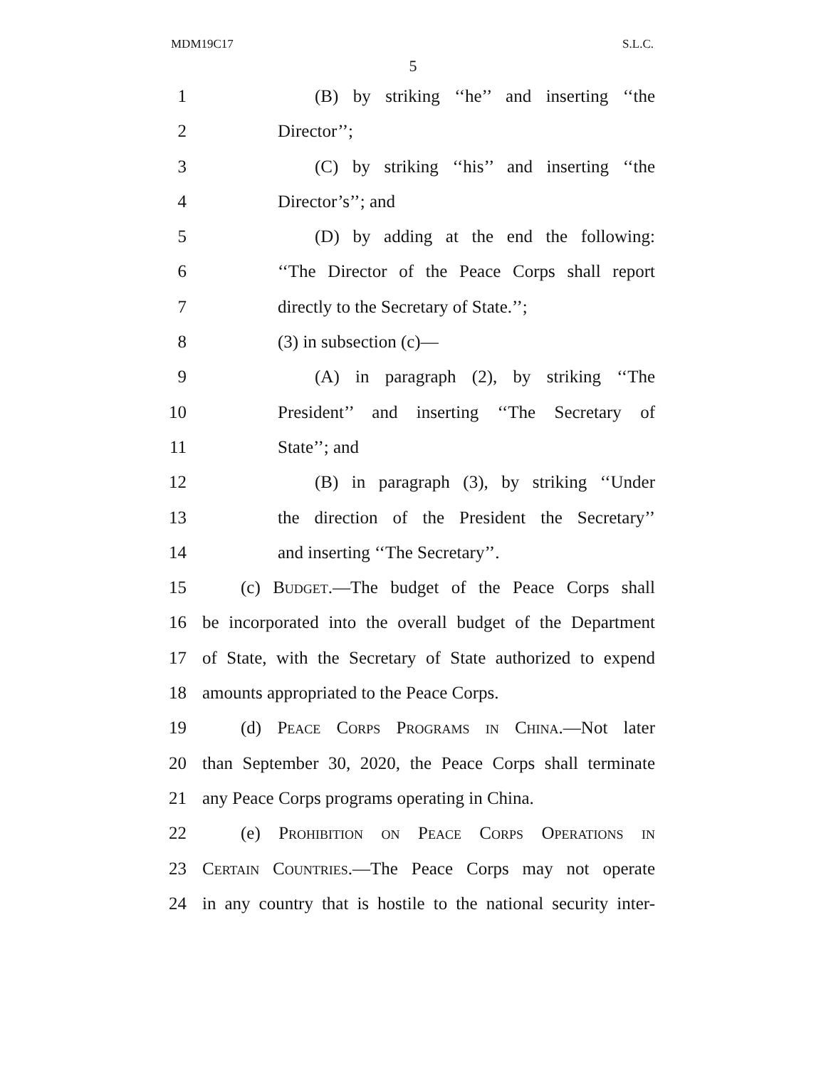MDM19C17 S.L.C.
5
1 (B) by striking ‘‘he’’ and inserting ‘‘the
2 Director’’;
3 (C) by striking ‘‘his’’ and inserting ‘‘the
4 Director’s’’; and
5 (D) by adding at the end the following:
6 ‘‘The Director of the Peace Corps shall report
7 directly to the Secretary of State.’’;
8 (3) in subsection (c)—
9 (A) in paragraph (2), by striking ‘‘The
10 President’’ and inserting ‘‘The Secretary of
11 State’’; and
12 (B) in paragraph (3), by striking ‘‘Under
13 the direction of the President the Secretary’’
14 and inserting ‘‘The Secretary’’.
15 (c) Budget.—The budget of the Peace Corps shall
16 be incorporated into the overall budget of the Department
17 of State, with the Secretary of State authorized to expend
18 amounts appropriated to the Peace Corps.
19 (d) Peace Corps Programs in China.—Not later
20 than September 30, 2020, the Peace Corps shall terminate
21 any Peace Corps programs operating in China.
22 (e) Prohibition on Peace Corps Operations in
23 Certain Countries.—The Peace Corps may not operate
24 in any country that is hostile to the national security inter-